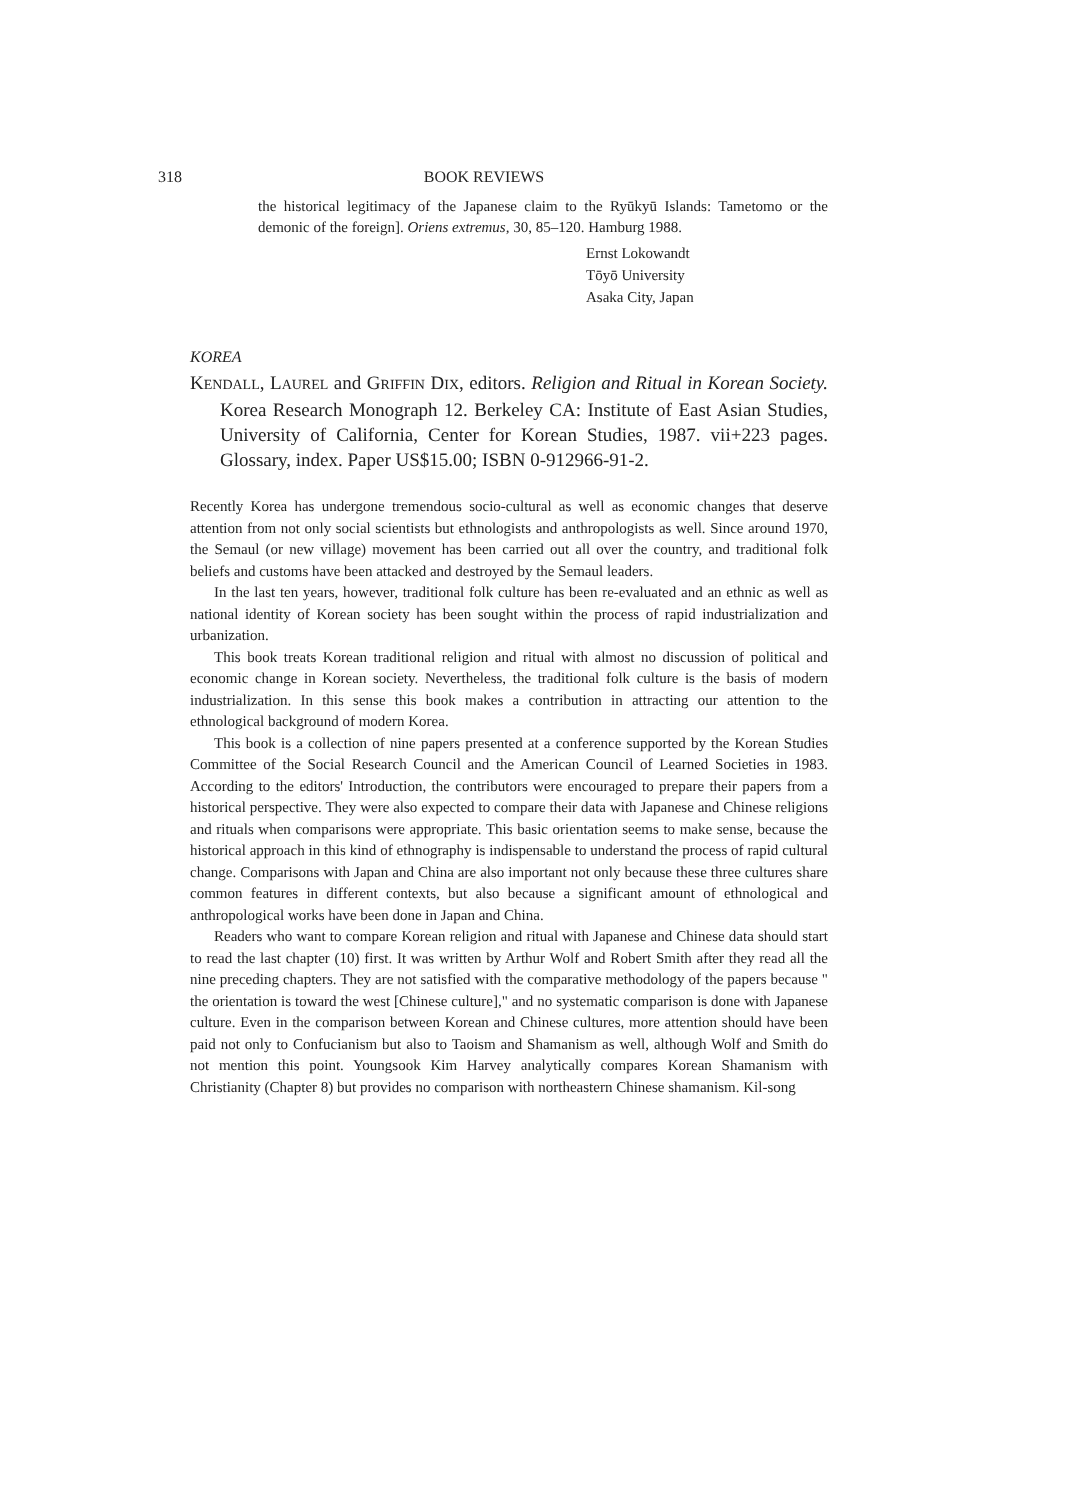318 BOOK REVIEWS
the historical legitimacy of the Japanese claim to the Ryūkyū Islands: Tametomo or the demonic of the foreign]. Oriens extremus, 30, 85–120. Hamburg 1988.
Ernst Lokowandt
Tōyō University
Asaka City, Japan
KOREA
KENDALL, LAUREL and GRIFFIN DIX, editors. Religion and Ritual in Korean Society. Korea Research Monograph 12. Berkeley CA: Institute of East Asian Studies, University of California, Center for Korean Studies, 1987. vii+223 pages. Glossary, index. Paper US$15.00; ISBN 0-912966-91-2.
Recently Korea has undergone tremendous socio-cultural as well as economic changes that deserve attention from not only social scientists but ethnologists and anthropologists as well. Since around 1970, the Semaul (or new village) movement has been carried out all over the country, and traditional folk beliefs and customs have been attacked and destroyed by the Semaul leaders.
In the last ten years, however, traditional folk culture has been re-evaluated and an ethnic as well as national identity of Korean society has been sought within the process of rapid industrialization and urbanization.
This book treats Korean traditional religion and ritual with almost no discussion of political and economic change in Korean society. Nevertheless, the traditional folk culture is the basis of modern industrialization. In this sense this book makes a contribution in attracting our attention to the ethnological background of modern Korea.
This book is a collection of nine papers presented at a conference supported by the Korean Studies Committee of the Social Research Council and the American Council of Learned Societies in 1983. According to the editors' Introduction, the contributors were encouraged to prepare their papers from a historical perspective. They were also expected to compare their data with Japanese and Chinese religions and rituals when comparisons were appropriate. This basic orientation seems to make sense, because the historical approach in this kind of ethnography is indispensable to understand the process of rapid cultural change. Comparisons with Japan and China are also important not only because these three cultures share common features in different contexts, but also because a significant amount of ethnological and anthropological works have been done in Japan and China.
Readers who want to compare Korean religion and ritual with Japanese and Chinese data should start to read the last chapter (10) first. It was written by Arthur Wolf and Robert Smith after they read all the nine preceding chapters. They are not satisfied with the comparative methodology of the papers because " the orientation is toward the west [Chinese culture]," and no systematic comparison is done with Japanese culture. Even in the comparison between Korean and Chinese cultures, more attention should have been paid not only to Confucianism but also to Taoism and Shamanism as well, although Wolf and Smith do not mention this point. Youngsook Kim Harvey analytically compares Korean Shamanism with Christianity (Chapter 8) but provides no comparison with northeastern Chinese shamanism. Kil-song